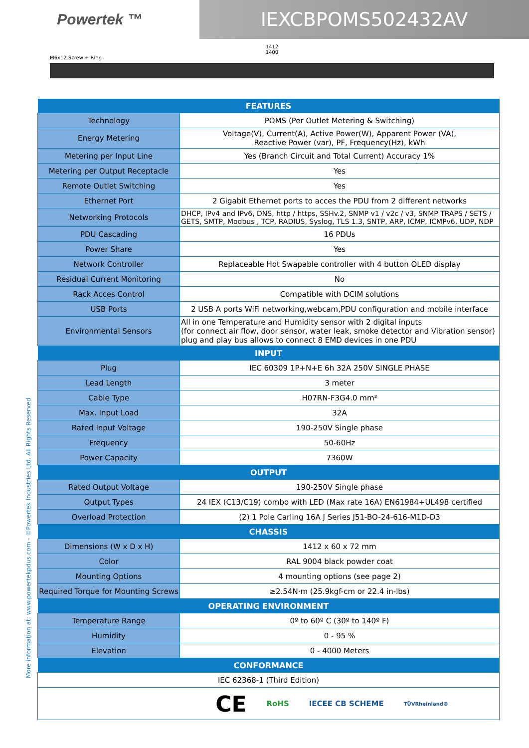Powertek ™
IEXCBPOMS502432AV
1412
1400
M6x12 Screw + Ring
| FEATURES | |
| --- | --- |
| Technology | POMS (Per Outlet Metering & Switching) |
| Energy Metering | Voltage(V), Current(A), Active Power(W), Apparent Power (VA), Reactive Power (var), PF, Frequency(Hz), kWh |
| Metering per Input Line | Yes (Branch Circuit and Total Current) Accuracy 1% |
| Metering per Output Receptacle | Yes |
| Remote Outlet Switching | Yes |
| Ethernet Port | 2 Gigabit Ethernet ports to acces the PDU from 2 different networks |
| Networking Protocols | DHCP, IPv4 and IPv6, DNS, http / https, SSHv.2, SNMP v1 / v2c / v3, SNMP TRAPS / SETS / GETS, SMTP, Modbus , TCP, RADIUS, Syslog, TLS 1.3, SNTP, ARP, ICMP, ICMPv6, UDP, NDP |
| PDU Cascading | 16 PDUs |
| Power Share | Yes |
| Network Controller | Replaceable Hot Swapable controller with 4 button OLED display |
| Residual Current Monitoring | No |
| Rack Acces Control | Compatible with DCIM solutions |
| USB Ports | 2 USB A ports WiFi networking,webcam,PDU configuration and mobile interface |
| Environmental Sensors | All in one Temperature and Humidity sensor with 2 digital inputs (for connect air flow, door sensor, water leak, smoke detector and Vibration sensor) plug and play bus allows to connect 8 EMD devices in one PDU |
| INPUT | |
| Plug | IEC 60309 1P+N+E 6h 32A 250V SINGLE PHASE |
| Lead Length | 3 meter |
| Cable Type | H07RN-F3G4.0 mm² |
| Max. Input Load | 32A |
| Rated Input Voltage | 190-250V Single phase |
| Frequency | 50-60Hz |
| Power Capacity | 7360W |
| OUTPUT | |
| Rated Output Voltage | 190-250V Single phase |
| Output Types | 24 IEX (C13/C19) combo with LED (Max rate 16A) EN61984+UL498 certified |
| Overload Protection | (2) 1 Pole Carling 16A J Series J51-BO-24-616-M1D-D3 |
| CHASSIS | |
| Dimensions (W x D x H) | 1412 x 60 x 72 mm |
| Color | RAL 9004 black powder coat |
| Mounting Options | 4 mounting options (see page 2) |
| Required Torque for Mounting Screws | ≥2.54N·m (25.9kgf-cm or 22.4 in-lbs) |
| OPERATING ENVIRONMENT | |
| Temperature Range | 0º to 60º C (30º to 140º F) |
| Humidity | 0 - 95 % |
| Elevation | 0 - 4000 Meters |
| CONFORMANCE | |
| IEC 62368-1 (Third Edition) | |
| CE RoHS IECEE CB SCHEME TÜVRheinland® | |
More information at: www.powertekpdus.com - ©Powertek Industries Ltd. All Rights Reserved